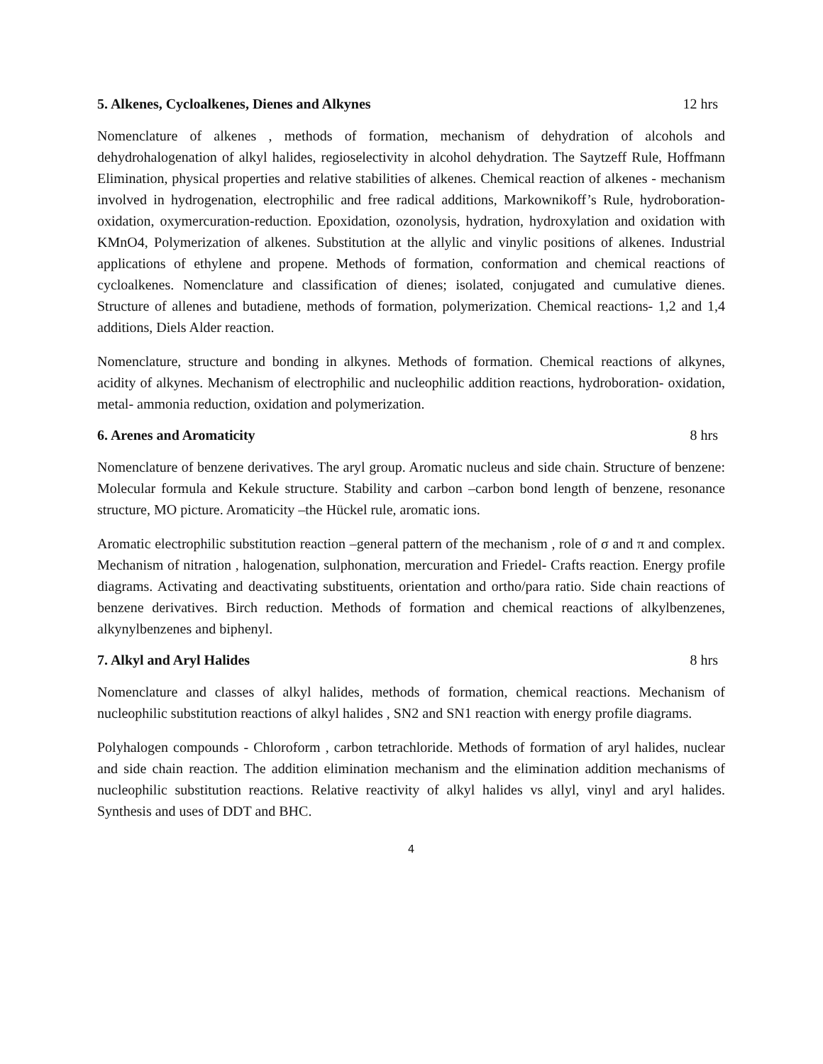5. Alkenes, Cycloalkenes, Dienes and Alkynes 12 hrs
Nomenclature of alkenes , methods of formation, mechanism of dehydration of alcohols and dehydrohalogenation of alkyl halides, regioselectivity in alcohol dehydration. The Saytzeff Rule, Hoffmann Elimination, physical properties and relative stabilities of alkenes. Chemical reaction of alkenes - mechanism involved in hydrogenation, electrophilic and free radical additions, Markownikoff’s Rule, hydroboration-oxidation, oxymercuration-reduction. Epoxidation, ozonolysis, hydration, hydroxylation and oxidation with KMnO4, Polymerization of alkenes. Substitution at the allylic and vinylic positions of alkenes. Industrial applications of ethylene and propene. Methods of formation, conformation and chemical reactions of cycloalkenes. Nomenclature and classification of dienes; isolated, conjugated and cumulative dienes. Structure of allenes and butadiene, methods of formation, polymerization. Chemical reactions- 1,2 and 1,4 additions, Diels Alder reaction.
Nomenclature, structure and bonding in alkynes. Methods of formation. Chemical reactions of alkynes, acidity of alkynes. Mechanism of electrophilic and nucleophilic addition reactions, hydroboration- oxidation, metal- ammonia reduction, oxidation and polymerization.
6. Arenes and Aromaticity 8 hrs
Nomenclature of benzene derivatives. The aryl group. Aromatic nucleus and side chain. Structure of benzene: Molecular formula and Kekule structure. Stability and carbon –carbon bond length of benzene, resonance structure, MO picture. Aromaticity –the Hückel rule, aromatic ions.
Aromatic electrophilic substitution reaction –general pattern of the mechanism , role of σ and π and complex. Mechanism of nitration , halogenation, sulphonation, mercuration and Friedel- Crafts reaction. Energy profile diagrams. Activating and deactivating substituents, orientation and ortho/para ratio. Side chain reactions of benzene derivatives. Birch reduction. Methods of formation and chemical reactions of alkylbenzenes, alkynylbenzenes and biphenyl.
7. Alkyl and Aryl Halides 8 hrs
Nomenclature and classes of alkyl halides, methods of formation, chemical reactions. Mechanism of nucleophilic substitution reactions of alkyl halides , SN2 and SN1 reaction with energy profile diagrams.
Polyhalogen compounds - Chloroform , carbon tetrachloride. Methods of formation of aryl halides, nuclear and side chain reaction. The addition elimination mechanism and the elimination addition mechanisms of nucleophilic substitution reactions. Relative reactivity of alkyl halides vs allyl, vinyl and aryl halides. Synthesis and uses of DDT and BHC.
4